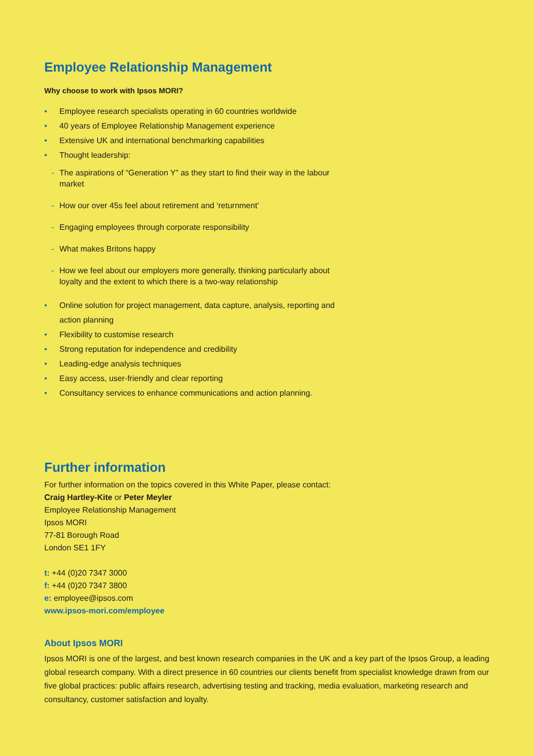Employee Relationship Management
Why choose to work with Ipsos MORI?
• Employee research specialists operating in 60 countries worldwide
• 40 years of Employee Relationship Management experience
• Extensive UK and international benchmarking capabilities
• Thought leadership:
- The aspirations of “Generation Y” as they start to find their way in the labour market
- How our over 45s feel about retirement and ‘returnment’
- Engaging employees through corporate responsibility
- What makes Britons happy
- How we feel about our employers more generally, thinking particularly about loyalty and the extent to which there is a two-way relationship
• Online solution for project management, data capture, analysis, reporting and action planning
• Flexibility to customise research
• Strong reputation for independence and credibility
• Leading-edge analysis techniques
• Easy access, user-friendly and clear reporting
• Consultancy services to enhance communications and action planning.
Further information
For further information on the topics covered in this White Paper, please contact:
Craig Hartley-Kite or Peter Meyler
Employee Relationship Management
Ipsos MORI
77-81 Borough Road
London SE1 1FY
t: +44 (0)20 7347 3000
f: +44 (0)20 7347 3800
e: employee@ipsos.com
www.ipsos-mori.com/employee
About Ipsos MORI
Ipsos MORI is one of the largest, and best known research companies in the UK and a key part of the Ipsos Group, a leading global research company. With a direct presence in 60 countries our clients benefit from specialist knowledge drawn from our five global practices: public affairs research, advertising testing and tracking, media evaluation, marketing research and consultancy, customer satisfaction and loyalty.